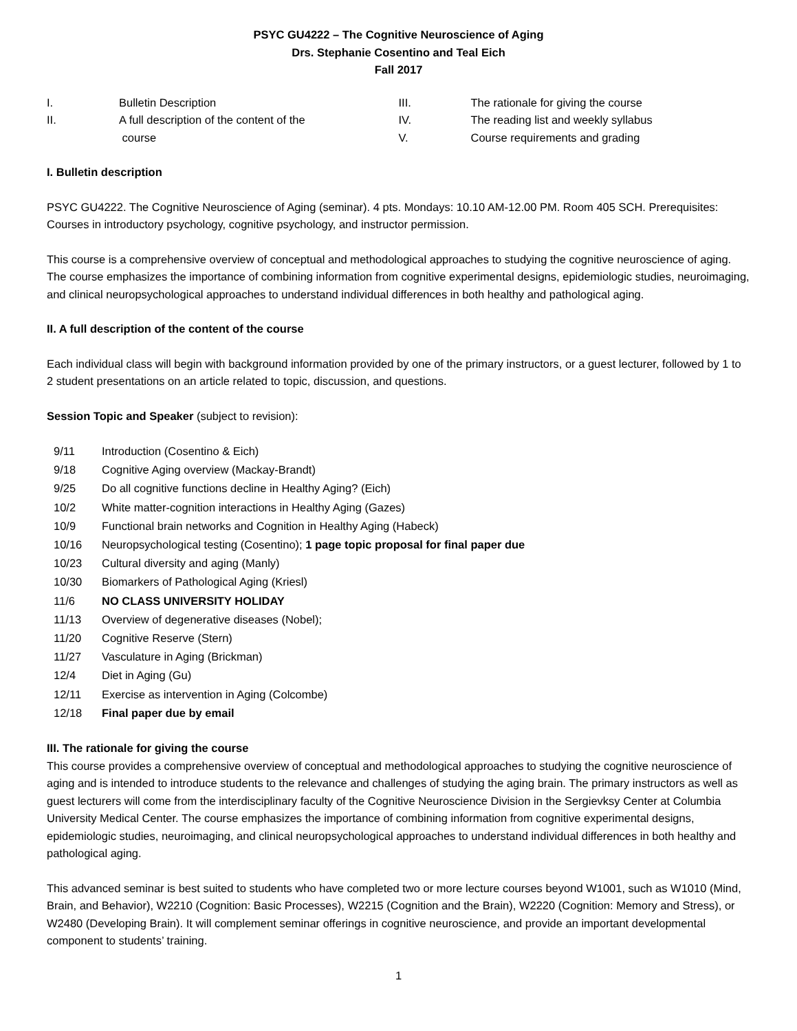PSYC GU4222 – The Cognitive Neuroscience of Aging
Drs. Stephanie Cosentino and Teal Eich
Fall 2017
| I. | Bulletin Description |
| II. | A full description of the content of the course |
| III. | The rationale for giving the course |
| IV. | The reading list and weekly syllabus |
| V. | Course requirements and grading |
I. Bulletin description
PSYC GU4222. The Cognitive Neuroscience of Aging (seminar). 4 pts. Mondays: 10.10 AM-12.00 PM. Room 405 SCH. Prerequisites: Courses in introductory psychology, cognitive psychology, and instructor permission.
This course is a comprehensive overview of conceptual and methodological approaches to studying the cognitive neuroscience of aging. The course emphasizes the importance of combining information from cognitive experimental designs, epidemiologic studies, neuroimaging, and clinical neuropsychological approaches to understand individual differences in both healthy and pathological aging.
II. A full description of the content of the course
Each individual class will begin with background information provided by one of the primary instructors, or a guest lecturer, followed by 1 to 2 student presentations on an article related to topic, discussion, and questions.
Session Topic and Speaker (subject to revision):
| 9/11 | Introduction (Cosentino & Eich) |
| 9/18 | Cognitive Aging overview (Mackay-Brandt) |
| 9/25 | Do all cognitive functions decline in Healthy Aging? (Eich) |
| 10/2 | White matter-cognition interactions in Healthy Aging (Gazes) |
| 10/9 | Functional brain networks and Cognition in Healthy Aging (Habeck) |
| 10/16 | Neuropsychological testing (Cosentino); 1 page topic proposal for final paper due |
| 10/23 | Cultural diversity and aging (Manly) |
| 10/30 | Biomarkers of Pathological Aging (Kriesl) |
| 11/6 | NO CLASS UNIVERSITY HOLIDAY |
| 11/13 | Overview of degenerative diseases (Nobel); |
| 11/20 | Cognitive Reserve (Stern) |
| 11/27 | Vasculature in Aging (Brickman) |
| 12/4 | Diet in Aging (Gu) |
| 12/11 | Exercise as intervention in Aging (Colcombe) |
| 12/18 | Final paper due by email |
III. The rationale for giving the course
This course provides a comprehensive overview of conceptual and methodological approaches to studying the cognitive neuroscience of aging and is intended to introduce students to the relevance and challenges of studying the aging brain. The primary instructors as well as guest lecturers will come from the interdisciplinary faculty of the Cognitive Neuroscience Division in the Sergievksy Center at Columbia University Medical Center. The course emphasizes the importance of combining information from cognitive experimental designs, epidemiologic studies, neuroimaging, and clinical neuropsychological approaches to understand individual differences in both healthy and pathological aging.
This advanced seminar is best suited to students who have completed two or more lecture courses beyond W1001, such as W1010 (Mind, Brain, and Behavior), W2210 (Cognition: Basic Processes), W2215 (Cognition and the Brain), W2220 (Cognition: Memory and Stress), or W2480 (Developing Brain). It will complement seminar offerings in cognitive neuroscience, and provide an important developmental component to students’ training.
1